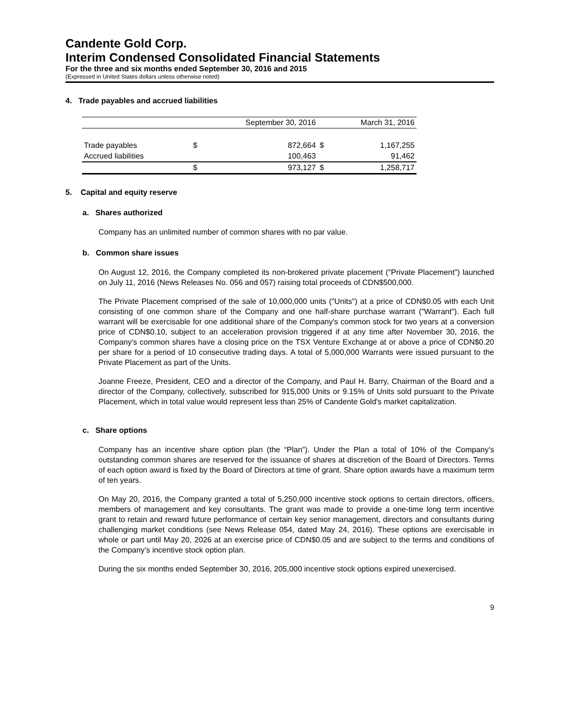Candente Gold Corp.
Interim Condensed Consolidated Financial Statements
For the three and six months ended September 30, 2016 and 2015
(Expressed in United States dollars unless otherwise noted)
4. Trade payables and accrued liabilities
| | September 30, 2016 | | March 31, 2016 | |
| --- | --- | --- | --- | --- |
| Trade payables | $ | 872,664 | $ | 1,167,255 |
| Accrued liabilities | | 100,463 | | 91,462 |
| | $ | 973,127 | $ | 1,258,717 |
5. Capital and equity reserve
a. Shares authorized
Company has an unlimited number of common shares with no par value.
b. Common share issues
On August 12, 2016, the Company completed its non-brokered private placement ("Private Placement") launched on July 11, 2016 (News Releases No. 056 and 057) raising total proceeds of CDN$500,000.
The Private Placement comprised of the sale of 10,000,000 units ("Units") at a price of CDN$0.05 with each Unit consisting of one common share of the Company and one half-share purchase warrant ("Warrant"). Each full warrant will be exercisable for one additional share of the Company's common stock for two years at a conversion price of CDN$0.10, subject to an acceleration provision triggered if at any time after November 30, 2016, the Company's common shares have a closing price on the TSX Venture Exchange at or above a price of CDN$0.20 per share for a period of 10 consecutive trading days. A total of 5,000,000 Warrants were issued pursuant to the Private Placement as part of the Units.
Joanne Freeze, President, CEO and a director of the Company, and Paul H. Barry, Chairman of the Board and a director of the Company, collectively, subscribed for 915,000 Units or 9.15% of Units sold pursuant to the Private Placement, which in total value would represent less than 25% of Candente Gold's market capitalization.
c. Share options
Company has an incentive share option plan (the “Plan”). Under the Plan a total of 10% of the Company’s outstanding common shares are reserved for the issuance of shares at discretion of the Board of Directors. Terms of each option award is fixed by the Board of Directors at time of grant. Share option awards have a maximum term of ten years.
On May 20, 2016, the Company granted a total of 5,250,000 incentive stock options to certain directors, officers, members of management and key consultants. The grant was made to provide a one-time long term incentive grant to retain and reward future performance of certain key senior management, directors and consultants during challenging market conditions (see News Release 054, dated May 24, 2016). These options are exercisable in whole or part until May 20, 2026 at an exercise price of CDN$0.05 and are subject to the terms and conditions of the Company’s incentive stock option plan.
During the six months ended September 30, 2016, 205,000 incentive stock options expired unexercised.
9